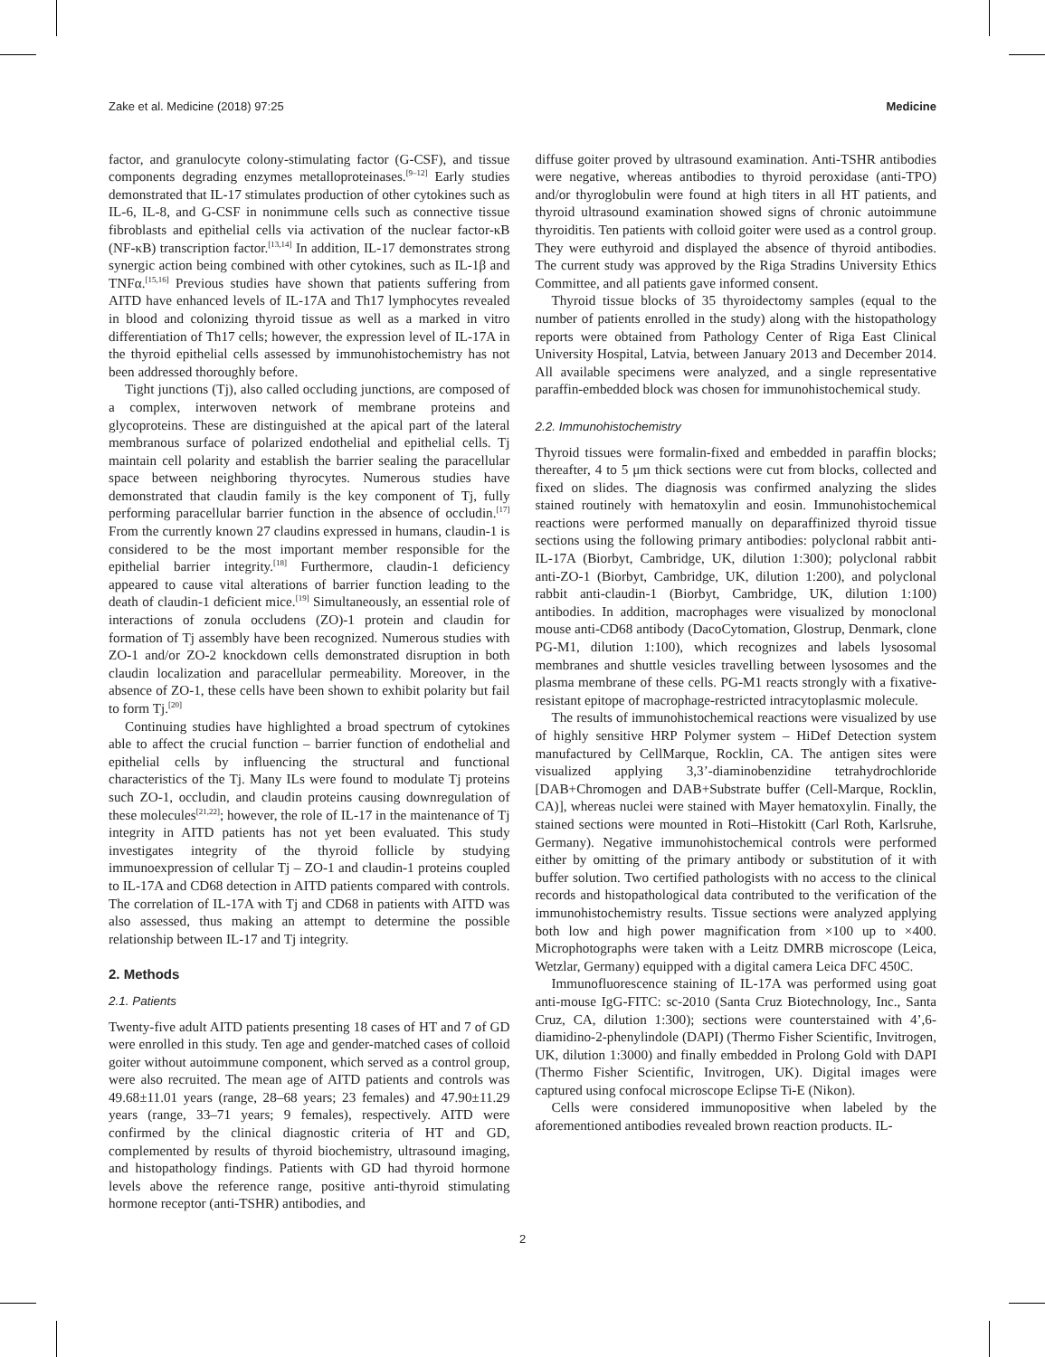Zake et al. Medicine (2018) 97:25 Medicine
factor, and granulocyte colony-stimulating factor (G-CSF), and tissue components degrading enzymes metalloproteinases.<sup>[9–12]</sup> Early studies demonstrated that IL-17 stimulates production of other cytokines such as IL-6, IL-8, and G-CSF in nonimmune cells such as connective tissue fibroblasts and epithelial cells via activation of the nuclear factor-κB (NF-κB) transcription factor.<sup>[13,14]</sup> In addition, IL-17 demonstrates strong synergic action being combined with other cytokines, such as IL-1β and TNFα.<sup>[15,16]</sup> Previous studies have shown that patients suffering from AITD have enhanced levels of IL-17A and Th17 lymphocytes revealed in blood and colonizing thyroid tissue as well as a marked in vitro differentiation of Th17 cells; however, the expression level of IL-17A in the thyroid epithelial cells assessed by immunohistochemistry has not been addressed thoroughly before.
Tight junctions (Tj), also called occluding junctions, are composed of a complex, interwoven network of membrane proteins and glycoproteins. These are distinguished at the apical part of the lateral membranous surface of polarized endothelial and epithelial cells. Tj maintain cell polarity and establish the barrier sealing the paracellular space between neighboring thyrocytes. Numerous studies have demonstrated that claudin family is the key component of Tj, fully performing paracellular barrier function in the absence of occludin.<sup>[17]</sup> From the currently known 27 claudins expressed in humans, claudin-1 is considered to be the most important member responsible for the epithelial barrier integrity.<sup>[18]</sup> Furthermore, claudin-1 deficiency appeared to cause vital alterations of barrier function leading to the death of claudin-1 deficient mice.<sup>[19]</sup> Simultaneously, an essential role of interactions of zonula occludens (ZO)-1 protein and claudin for formation of Tj assembly have been recognized. Numerous studies with ZO-1 and/or ZO-2 knockdown cells demonstrated disruption in both claudin localization and paracellular permeability. Moreover, in the absence of ZO-1, these cells have been shown to exhibit polarity but fail to form Tj.<sup>[20]</sup>
Continuing studies have highlighted a broad spectrum of cytokines able to affect the crucial function – barrier function of endothelial and epithelial cells by influencing the structural and functional characteristics of the Tj. Many ILs were found to modulate Tj proteins such ZO-1, occludin, and claudin proteins causing downregulation of these molecules<sup>[21,22]</sup>; however, the role of IL-17 in the maintenance of Tj integrity in AITD patients has not yet been evaluated. This study investigates integrity of the thyroid follicle by studying immunoexpression of cellular Tj – ZO-1 and claudin-1 proteins coupled to IL-17A and CD68 detection in AITD patients compared with controls. The correlation of IL-17A with Tj and CD68 in patients with AITD was also assessed, thus making an attempt to determine the possible relationship between IL-17 and Tj integrity.
2. Methods
2.1. Patients
Twenty-five adult AITD patients presenting 18 cases of HT and 7 of GD were enrolled in this study. Ten age and gender-matched cases of colloid goiter without autoimmune component, which served as a control group, were also recruited. The mean age of AITD patients and controls was 49.68±11.01 years (range, 28–68 years; 23 females) and 47.90±11.29 years (range, 33–71 years; 9 females), respectively. AITD were confirmed by the clinical diagnostic criteria of HT and GD, complemented by results of thyroid biochemistry, ultrasound imaging, and histopathology findings. Patients with GD had thyroid hormone levels above the reference range, positive anti-thyroid stimulating hormone receptor (anti-TSHR) antibodies, and
diffuse goiter proved by ultrasound examination. Anti-TSHR antibodies were negative, whereas antibodies to thyroid peroxidase (anti-TPO) and/or thyroglobulin were found at high titers in all HT patients, and thyroid ultrasound examination showed signs of chronic autoimmune thyroiditis. Ten patients with colloid goiter were used as a control group. They were euthyroid and displayed the absence of thyroid antibodies. The current study was approved by the Riga Stradins University Ethics Committee, and all patients gave informed consent.
Thyroid tissue blocks of 35 thyroidectomy samples (equal to the number of patients enrolled in the study) along with the histopathology reports were obtained from Pathology Center of Riga East Clinical University Hospital, Latvia, between January 2013 and December 2014. All available specimens were analyzed, and a single representative paraffin-embedded block was chosen for immunohistochemical study.
2.2. Immunohistochemistry
Thyroid tissues were formalin-fixed and embedded in paraffin blocks; thereafter, 4 to 5 μm thick sections were cut from blocks, collected and fixed on slides. The diagnosis was confirmed analyzing the slides stained routinely with hematoxylin and eosin. Immunohistochemical reactions were performed manually on deparaffinized thyroid tissue sections using the following primary antibodies: polyclonal rabbit anti-IL-17A (Biorbyt, Cambridge, UK, dilution 1:300); polyclonal rabbit anti-ZO-1 (Biorbyt, Cambridge, UK, dilution 1:200), and polyclonal rabbit anti-claudin-1 (Biorbyt, Cambridge, UK, dilution 1:100) antibodies. In addition, macrophages were visualized by monoclonal mouse anti-CD68 antibody (DacoCytomation, Glostrup, Denmark, clone PG-M1, dilution 1:100), which recognizes and labels lysosomal membranes and shuttle vesicles travelling between lysosomes and the plasma membrane of these cells. PG-M1 reacts strongly with a fixative-resistant epitope of macrophage-restricted intracytoplasmic molecule.
The results of immunohistochemical reactions were visualized by use of highly sensitive HRP Polymer system – HiDef Detection system manufactured by CellMarque, Rocklin, CA. The antigen sites were visualized applying 3,3’-diaminobenzidine tetrahydrochloride [DAB+Chromogen and DAB+Substrate buffer (Cell-Marque, Rocklin, CA)], whereas nuclei were stained with Mayer hematoxylin. Finally, the stained sections were mounted in Roti–Histokitt (Carl Roth, Karlsruhe, Germany). Negative immunohistochemical controls were performed either by omitting of the primary antibody or substitution of it with buffer solution. Two certified pathologists with no access to the clinical records and histopathological data contributed to the verification of the immunohistochemistry results. Tissue sections were analyzed applying both low and high power magnification from ×100 up to ×400. Microphotographs were taken with a Leitz DMRB microscope (Leica, Wetzlar, Germany) equipped with a digital camera Leica DFC 450C.
Immunofluorescence staining of IL-17A was performed using goat anti-mouse IgG-FITC: sc-2010 (Santa Cruz Biotechnology, Inc., Santa Cruz, CA, dilution 1:300); sections were counterstained with 4’,6-diamidino-2-phenylindole (DAPI) (Thermo Fisher Scientific, Invitrogen, UK, dilution 1:3000) and finally embedded in Prolong Gold with DAPI (Thermo Fisher Scientific, Invitrogen, UK). Digital images were captured using confocal microscope Eclipse Ti-E (Nikon).
Cells were considered immunopositive when labeled by the aforementioned antibodies revealed brown reaction products. IL-
2